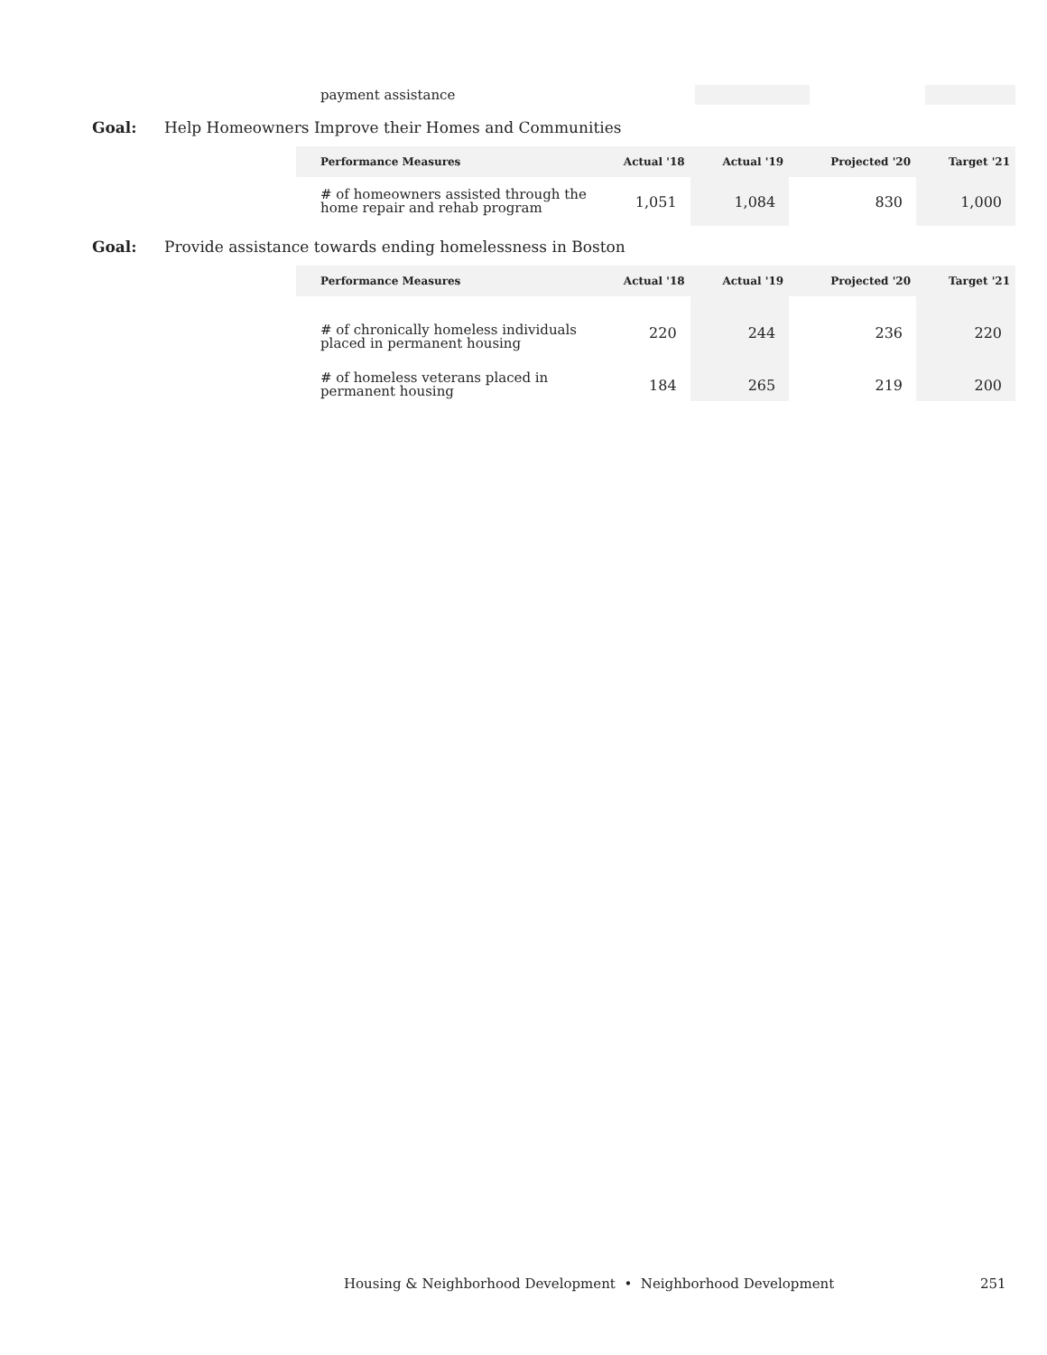| payment assistance | | | | |
Goal: Help Homeowners Improve their Homes and Communities
| Performance Measures | Actual '18 | Actual '19 | Projected '20 | Target '21 |
| --- | --- | --- | --- | --- |
| # of homeowners assisted through the home repair and rehab program | 1,051 | 1,084 | 830 | 1,000 |
Goal: Provide assistance towards ending homelessness in Boston
| Performance Measures | Actual '18 | Actual '19 | Projected '20 | Target '21 |
| --- | --- | --- | --- | --- |
| # of chronically homeless individuals placed in permanent housing | 220 | 244 | 236 | 220 |
| # of homeless veterans placed in permanent housing | 184 | 265 | 219 | 200 |
Housing & Neighborhood Development • Neighborhood Development 251